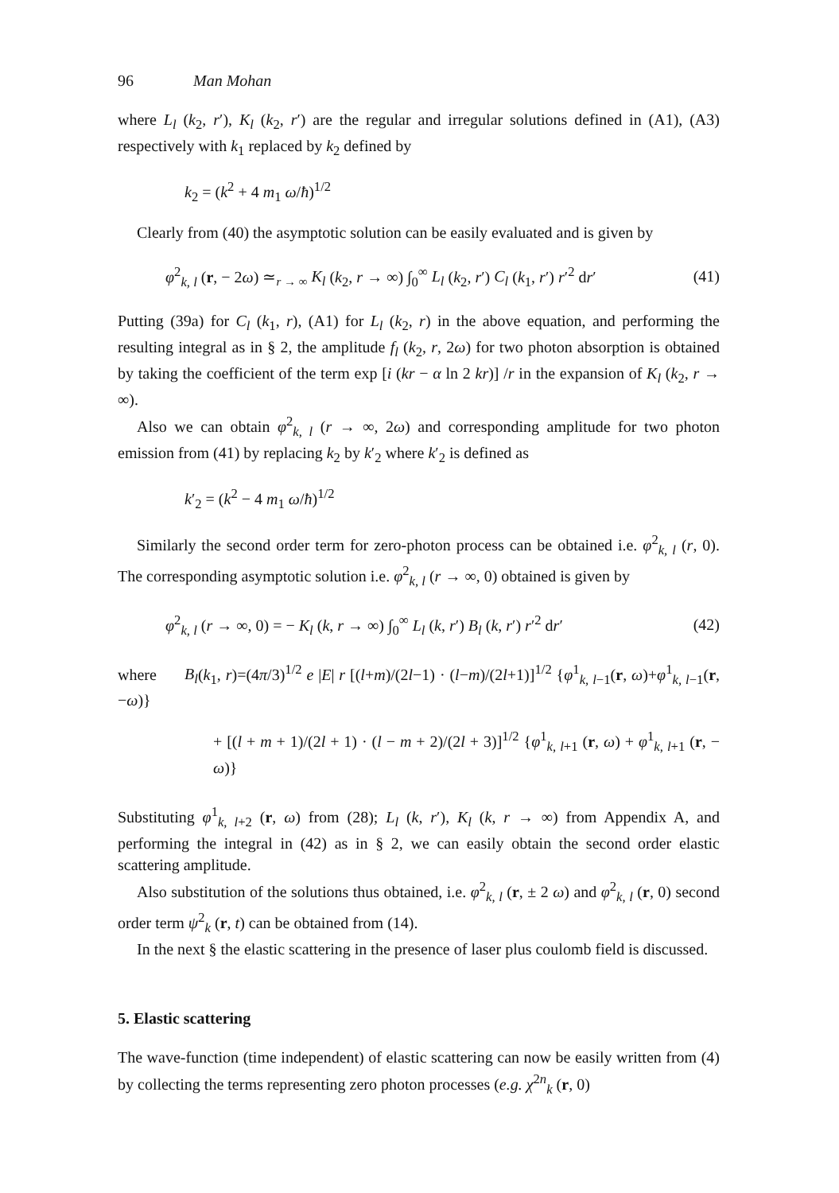96 Man Mohan
where L<sub>l</sub> (k<sub>2</sub>, r′), K<sub>l</sub> (k<sub>2</sub>, r′) are the regular and irregular solutions defined in (A1), (A3) respectively with k<sub>1</sub> replaced by k<sub>2</sub> defined by
k<sub>2</sub> = (k<sup>2</sup> + 4 m<sub>1</sub> ω/ħ)<sup>1/2</sup>
Clearly from (40) the asymptotic solution can be easily evaluated and is given by
φ<sup>2</sup><sub>k, l</sub> (r, − 2ω) ≃<sub>r → ∞</sub> K<sub>l</sub> (k<sub>2</sub>, r → ∞) ∫<sub>0</sub><sup>∞</sup> L<sub>l</sub> (k<sub>2</sub>, r′) C<sub>l</sub> (k<sub>1</sub>, r′) r′<sup>2</sup> dr′ (41)
Putting (39a) for C<sub>l</sub> (k<sub>1</sub>, r), (A1) for L<sub>l</sub> (k<sub>2</sub>, r) in the above equation, and performing the resulting integral as in § 2, the amplitude f<sub>l</sub> (k<sub>2</sub>, r, 2ω) for two photon absorption is obtained by taking the coefficient of the term exp [i (kr − α ln 2 kr)] /r in the expansion of K<sub>l</sub> (k<sub>2</sub>, r → ∞).
Also we can obtain φ<sup>2</sup><sub>k, l</sub> (r → ∞, 2ω) and corresponding amplitude for two photon emission from (41) by replacing k<sub>2</sub> by k′<sub>2</sub> where k′<sub>2</sub> is defined as
k′<sub>2</sub> = (k<sup>2</sup> − 4 m<sub>1</sub> ω/ħ)<sup>1/2</sup>
Similarly the second order term for zero-photon process can be obtained i.e. φ<sup>2</sup><sub>k, l</sub> (r, 0). The corresponding asymptotic solution i.e. φ<sup>2</sup><sub>k, l</sub> (r → ∞, 0) obtained is given by
φ<sup>2</sup><sub>k, l</sub> (r → ∞, 0) = − K<sub>l</sub> (k, r → ∞) ∫<sub>0</sub><sup>∞</sup> L<sub>l</sub> (k, r′) B<sub>l</sub> (k, r′) r′<sup>2</sup> dr′ (42)
where B<sub>l</sub>(k<sub>1</sub>, r)=(4π/3)<sup>1/2</sup> e |E| r [(l+m)/(2l−1) · (l−m)/(2l+1)]<sup>1/2</sup> {φ<sup>1</sup><sub>k, l−1</sub>(r, ω)+φ<sup>1</sup><sub>k, l−1</sub>(r,−ω)}
+ [(l + m + 1)/(2l + 1) · (l − m + 2)/(2l + 3)]<sup>1/2</sup> {φ<sup>1</sup><sub>k, l+1</sub> (r, ω) + φ<sup>1</sup><sub>k, l+1</sub> (r, − ω)}
Substituting φ<sup>1</sup><sub>k, l+2</sub> (r, ω) from (28); L<sub>l</sub> (k, r′), K<sub>l</sub> (k, r → ∞) from Appendix A, and performing the integral in (42) as in § 2, we can easily obtain the second order elastic scattering amplitude.
Also substitution of the solutions thus obtained, i.e. φ<sup>2</sup><sub>k, l</sub> (r, ± 2 ω) and φ<sup>2</sup><sub>k, l</sub> (r, 0) second order term ψ<sup>2</sup><sub>k</sub> (r, t) can be obtained from (14).
In the next § the elastic scattering in the presence of laser plus coulomb field is discussed.
5. Elastic scattering
The wave-function (time independent) of elastic scattering can now be easily written from (4) by collecting the terms representing zero photon processes (e.g. χ<sup>2n</sup><sub>k</sub> (r, 0)